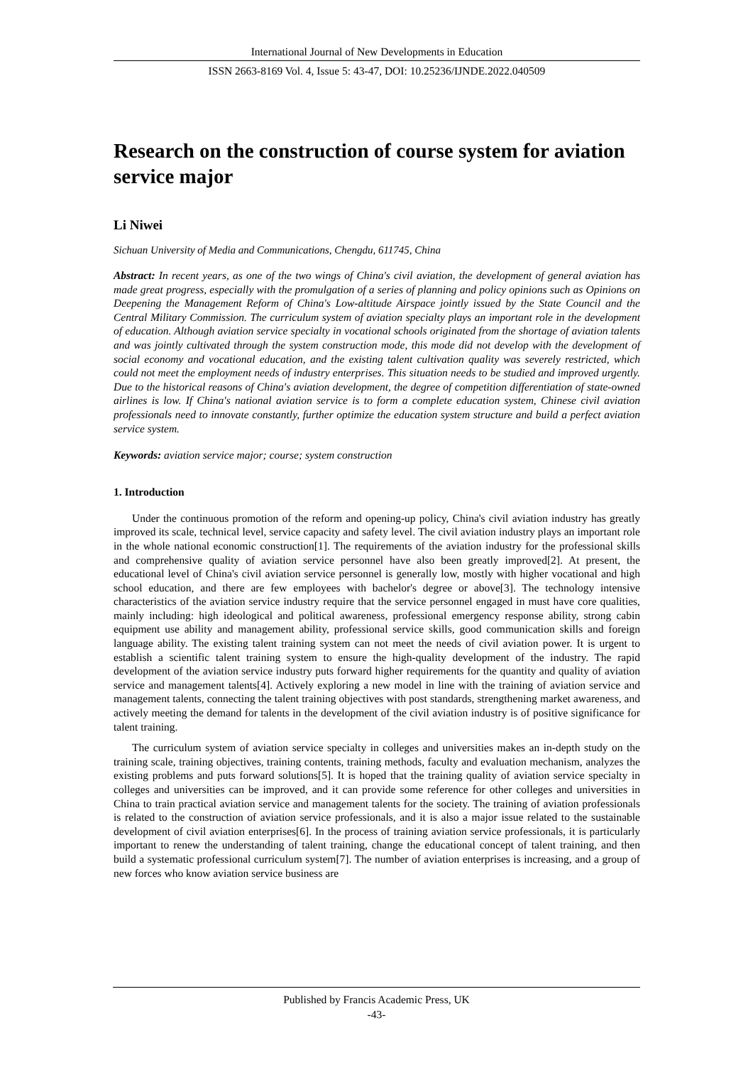International Journal of New Developments in Education
ISSN 2663-8169 Vol. 4, Issue 5: 43-47, DOI: 10.25236/IJNDE.2022.040509
Research on the construction of course system for aviation service major
Li Niwei
Sichuan University of Media and Communications, Chengdu, 611745, China
Abstract: In recent years, as one of the two wings of China's civil aviation, the development of general aviation has made great progress, especially with the promulgation of a series of planning and policy opinions such as Opinions on Deepening the Management Reform of China's Low-altitude Airspace jointly issued by the State Council and the Central Military Commission. The curriculum system of aviation specialty plays an important role in the development of education. Although aviation service specialty in vocational schools originated from the shortage of aviation talents and was jointly cultivated through the system construction mode, this mode did not develop with the development of social economy and vocational education, and the existing talent cultivation quality was severely restricted, which could not meet the employment needs of industry enterprises. This situation needs to be studied and improved urgently. Due to the historical reasons of China's aviation development, the degree of competition differentiation of state-owned airlines is low. If China's national aviation service is to form a complete education system, Chinese civil aviation professionals need to innovate constantly, further optimize the education system structure and build a perfect aviation service system.
Keywords: aviation service major; course; system construction
1. Introduction
Under the continuous promotion of the reform and opening-up policy, China's civil aviation industry has greatly improved its scale, technical level, service capacity and safety level. The civil aviation industry plays an important role in the whole national economic construction[1]. The requirements of the aviation industry for the professional skills and comprehensive quality of aviation service personnel have also been greatly improved[2]. At present, the educational level of China's civil aviation service personnel is generally low, mostly with higher vocational and high school education, and there are few employees with bachelor's degree or above[3]. The technology intensive characteristics of the aviation service industry require that the service personnel engaged in must have core qualities, mainly including: high ideological and political awareness, professional emergency response ability, strong cabin equipment use ability and management ability, professional service skills, good communication skills and foreign language ability. The existing talent training system can not meet the needs of civil aviation power. It is urgent to establish a scientific talent training system to ensure the high-quality development of the industry. The rapid development of the aviation service industry puts forward higher requirements for the quantity and quality of aviation service and management talents[4]. Actively exploring a new model in line with the training of aviation service and management talents, connecting the talent training objectives with post standards, strengthening market awareness, and actively meeting the demand for talents in the development of the civil aviation industry is of positive significance for talent training.
The curriculum system of aviation service specialty in colleges and universities makes an in-depth study on the training scale, training objectives, training contents, training methods, faculty and evaluation mechanism, analyzes the existing problems and puts forward solutions[5]. It is hoped that the training quality of aviation service specialty in colleges and universities can be improved, and it can provide some reference for other colleges and universities in China to train practical aviation service and management talents for the society. The training of aviation professionals is related to the construction of aviation service professionals, and it is also a major issue related to the sustainable development of civil aviation enterprises[6]. In the process of training aviation service professionals, it is particularly important to renew the understanding of talent training, change the educational concept of talent training, and then build a systematic professional curriculum system[7]. The number of aviation enterprises is increasing, and a group of new forces who know aviation service business are
Published by Francis Academic Press, UK
-43-